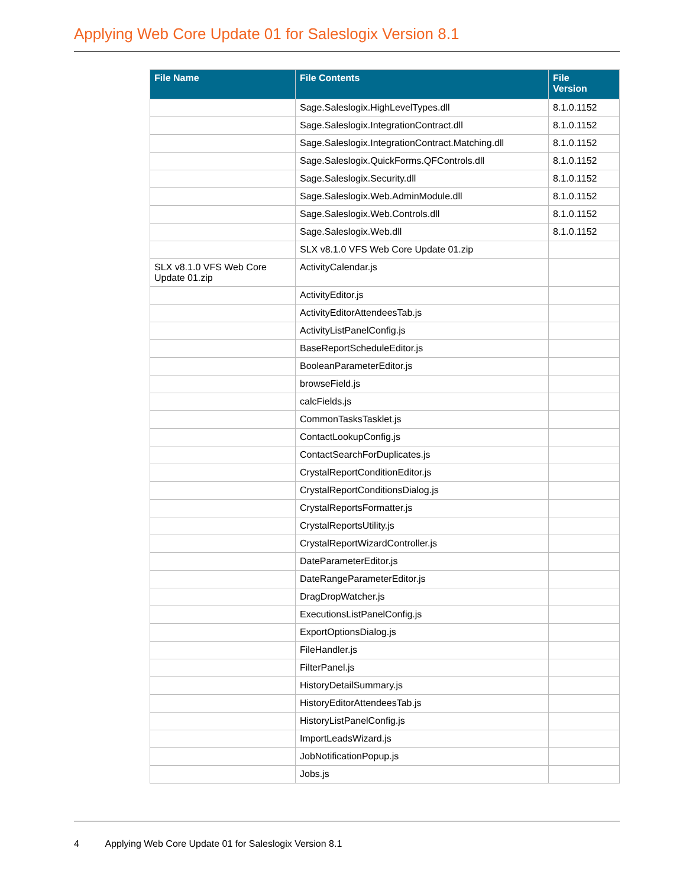Applying Web Core Update 01 for Saleslogix Version 8.1
| File Name | File Contents | File Version |
| --- | --- | --- |
| | Sage.Saleslogix.HighLevelTypes.dll | 8.1.0.1152 |
| | Sage.Saleslogix.IntegrationContract.dll | 8.1.0.1152 |
| | Sage.Saleslogix.IntegrationContract.Matching.dll | 8.1.0.1152 |
| | Sage.Saleslogix.QuickForms.QFControls.dll | 8.1.0.1152 |
| | Sage.Saleslogix.Security.dll | 8.1.0.1152 |
| | Sage.Saleslogix.Web.AdminModule.dll | 8.1.0.1152 |
| | Sage.Saleslogix.Web.Controls.dll | 8.1.0.1152 |
| | Sage.Saleslogix.Web.dll | 8.1.0.1152 |
| | SLX v8.1.0 VFS Web Core Update 01.zip | |
| SLX v8.1.0 VFS Web Core Update 01.zip | ActivityCalendar.js | |
| | ActivityEditor.js | |
| | ActivityEditorAttendeesTab.js | |
| | ActivityListPanelConfig.js | |
| | BaseReportScheduleEditor.js | |
| | BooleanParameterEditor.js | |
| | browseField.js | |
| | calcFields.js | |
| | CommonTasksTasklet.js | |
| | ContactLookupConfig.js | |
| | ContactSearchForDuplicates.js | |
| | CrystalReportConditionEditor.js | |
| | CrystalReportConditionsDialog.js | |
| | CrystalReportsFormatter.js | |
| | CrystalReportsUtility.js | |
| | CrystalReportWizardController.js | |
| | DateParameterEditor.js | |
| | DateRangeParameterEditor.js | |
| | DragDropWatcher.js | |
| | ExecutionsListPanelConfig.js | |
| | ExportOptionsDialog.js | |
| | FileHandler.js | |
| | FilterPanel.js | |
| | HistoryDetailSummary.js | |
| | HistoryEditorAttendeesTab.js | |
| | HistoryListPanelConfig.js | |
| | ImportLeadsWizard.js | |
| | JobNotificationPopup.js | |
| | Jobs.js | |
4 Applying Web Core Update 01 for Saleslogix Version 8.1